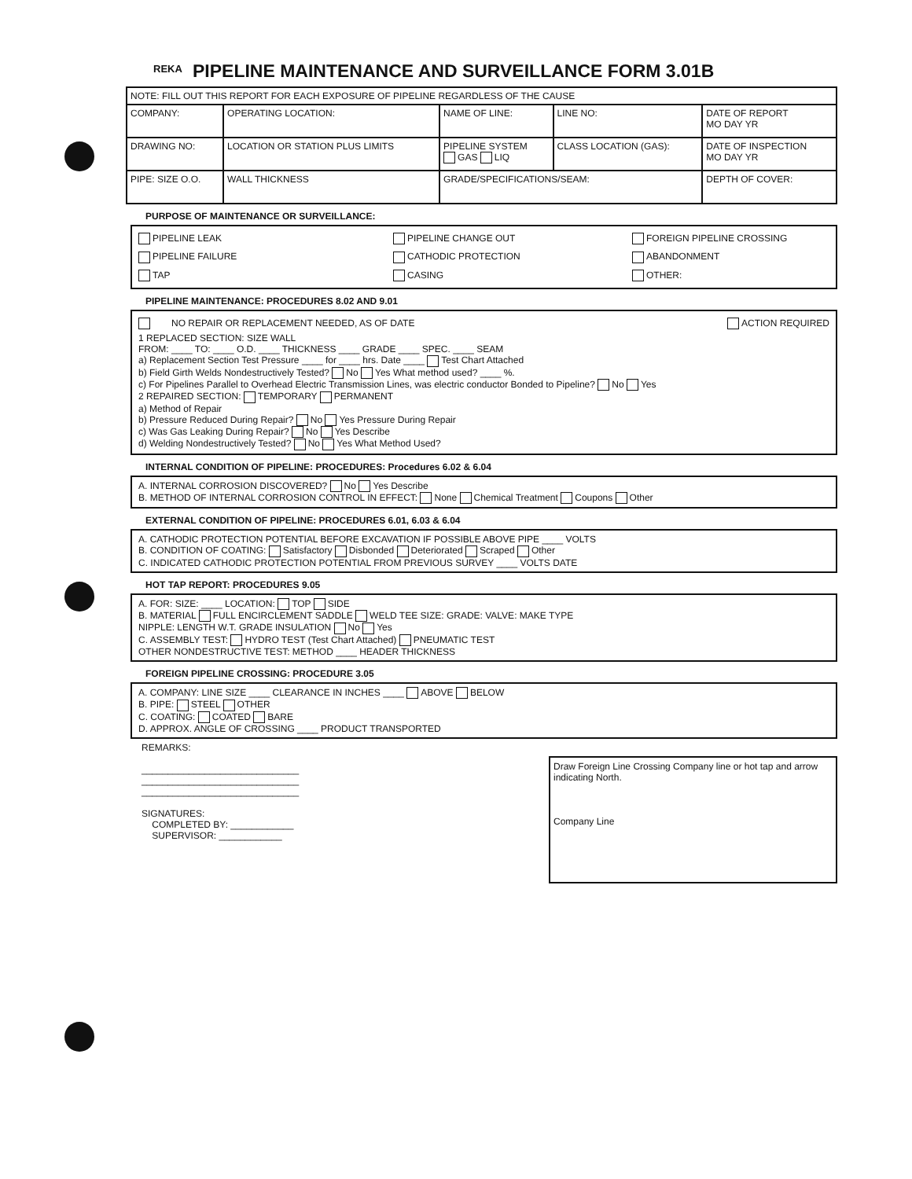REKA
PIPELINE MAINTENANCE AND SURVEILLANCE FORM 3.01B
| NOTE: FILL OUT THIS REPORT FOR EACH EXPOSURE OF PIPELINE REGARDLESS OF THE CAUSE | | | | |
| COMPANY: | OPERATING LOCATION: | NAME OF LINE: | LINE NO: | DATE OF REPORT MO DAY YR |
| DRAWING NO: | LOCATION OR STATION PLUS LIMITS | PIPELINE SYSTEM GAS LIQ | CLASS LOCATION (GAS): | DATE OF INSPECTION MO DAY YR |
| PIPE: SIZE O.O. | WALL THICKNESS | GRADE/SPECIFICATIONS/SEAM: | | DEPTH OF COVER: |
PURPOSE OF MAINTENANCE OR SURVEILLANCE:
PIPELINE LEAK PIPELINE CHANGE OUT FOREIGN PIPELINE CROSSING
PIPELINE FAILURE CATHODIC PROTECTION ABANDONMENT
TAP CASING OTHER:
PIPELINE MAINTENANCE: PROCEDURES 8.02 AND 9.01
NO REPAIR OR REPLACEMENT NEEDED, AS OF DATE ACTION REQUIRED
1 REPLACED SECTION: SIZE WALL
FROM: ____ TO: ____ O.D. ____ THICKNESS ____ GRADE ____ SPEC. ____ SEAM
a) Replacement Section Test Pressure ____ for ____ hrs. Date ____ Test Chart Attached
b) Field Girth Welds Nondestructively Tested? No Yes What method used? ____ %.
c) For Pipelines Parallel to Overhead Electric Transmission Lines, was electric conductor Bonded to Pipeline? No Yes
2 REPAIRED SECTION: TEMPORARY PERMANENT
a) Method of Repair
b) Pressure Reduced During Repair? No Yes Pressure During Repair
c) Was Gas Leaking During Repair? No Yes Describe
d) Welding Nondestructively Tested? No Yes What Method Used?
INTERNAL CONDITION OF PIPELINE: PROCEDURES: Procedures 6.02 & 6.04
A. INTERNAL CORROSION DISCOVERED? No Yes Describe
B. METHOD OF INTERNAL CORROSION CONTROL IN EFFECT: None Chemical Treatment Coupons Other
EXTERNAL CONDITION OF PIPELINE: PROCEDURES 6.01, 6.03 & 6.04
A. CATHODIC PROTECTION POTENTIAL BEFORE EXCAVATION IF POSSIBLE ABOVE PIPE ____ VOLTS
B. CONDITION OF COATING: Satisfactory Disbonded Deteriorated Scraped Other
C. INDICATED CATHODIC PROTECTION POTENTIAL FROM PREVIOUS SURVEY ____ VOLTS DATE
HOT TAP REPORT: PROCEDURES 9.05
A. FOR: SIZE: ____ LOCATION: TOP SIDE
B. MATERIAL FULL ENCIRCLEMENT SADDLE WELD TEE SIZE: GRADE: VALVE: MAKE TYPE
NIPPLE: LENGTH W.T. GRADE INSULATION No Yes
C. ASSEMBLY TEST: HYDRO TEST (Test Chart Attached) PNEUMATIC TEST
OTHER NONDESTRUCTIVE TEST: METHOD ____ HEADER THICKNESS
FOREIGN PIPELINE CROSSING: PROCEDURE 3.05
A. COMPANY: LINE SIZE ____ CLEARANCE IN INCHES ____ ABOVE BELOW
B. PIPE: STEEL OTHER
C. COATING: COATED BARE
D. APPROX. ANGLE OF CROSSING ____ PRODUCT TRANSPORTED
REMARKS:
______________________________
______________________________
______________________________
SIGNATURES:
COMPLETED BY: ____________
SUPERVISOR: ____________
Draw Foreign Line Crossing Company line or hot tap and arrow indicating North.
Company Line